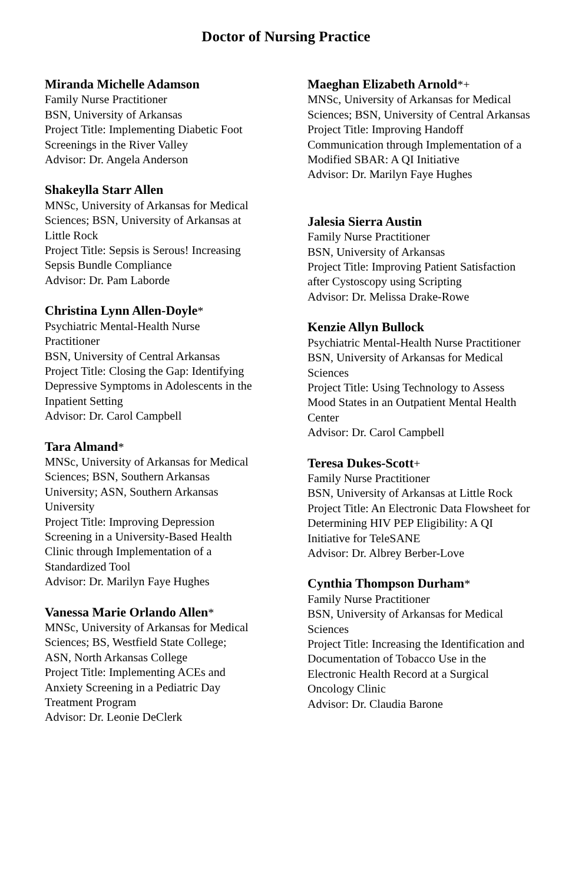Doctor of Nursing Practice
Miranda Michelle Adamson
Family Nurse Practitioner
BSN, University of Arkansas
Project Title: Implementing Diabetic Foot Screenings in the River Valley
Advisor: Dr. Angela Anderson
Shakeylla Starr Allen
MNSc, University of Arkansas for Medical Sciences; BSN, University of Arkansas at Little Rock
Project Title: Sepsis is Serous! Increasing Sepsis Bundle Compliance
Advisor: Dr. Pam Laborde
Christina Lynn Allen-Doyle*
Psychiatric Mental-Health Nurse Practitioner
BSN, University of Central Arkansas
Project Title: Closing the Gap: Identifying Depressive Symptoms in Adolescents in the Inpatient Setting
Advisor: Dr. Carol Campbell
Tara Almand*
MNSc, University of Arkansas for Medical Sciences; BSN, Southern Arkansas University; ASN, Southern Arkansas University
Project Title: Improving Depression Screening in a University-Based Health Clinic through Implementation of a Standardized Tool
Advisor: Dr. Marilyn Faye Hughes
Vanessa Marie Orlando Allen*
MNSc, University of Arkansas for Medical Sciences; BS, Westfield State College; ASN, North Arkansas College
Project Title: Implementing ACEs and Anxiety Screening in a Pediatric Day Treatment Program
Advisor: Dr. Leonie DeClerk
Maeghan Elizabeth Arnold*+
MNSc, University of Arkansas for Medical Sciences; BSN, University of Central Arkansas
Project Title: Improving Handoff Communication through Implementation of a Modified SBAR: A QI Initiative
Advisor: Dr. Marilyn Faye Hughes
Jalesia Sierra Austin
Family Nurse Practitioner
BSN, University of Arkansas
Project Title: Improving Patient Satisfaction after Cystoscopy using Scripting
Advisor: Dr. Melissa Drake-Rowe
Kenzie Allyn Bullock
Psychiatric Mental-Health Nurse Practitioner
BSN, University of Arkansas for Medical Sciences
Project Title: Using Technology to Assess Mood States in an Outpatient Mental Health Center
Advisor: Dr. Carol Campbell
Teresa Dukes-Scott+
Family Nurse Practitioner
BSN, University of Arkansas at Little Rock
Project Title: An Electronic Data Flowsheet for Determining HIV PEP Eligibility: A QI Initiative for TeleSANE
Advisor: Dr. Albrey Berber-Love
Cynthia Thompson Durham*
Family Nurse Practitioner
BSN, University of Arkansas for Medical Sciences
Project Title: Increasing the Identification and Documentation of Tobacco Use in the Electronic Health Record at a Surgical Oncology Clinic
Advisor: Dr. Claudia Barone